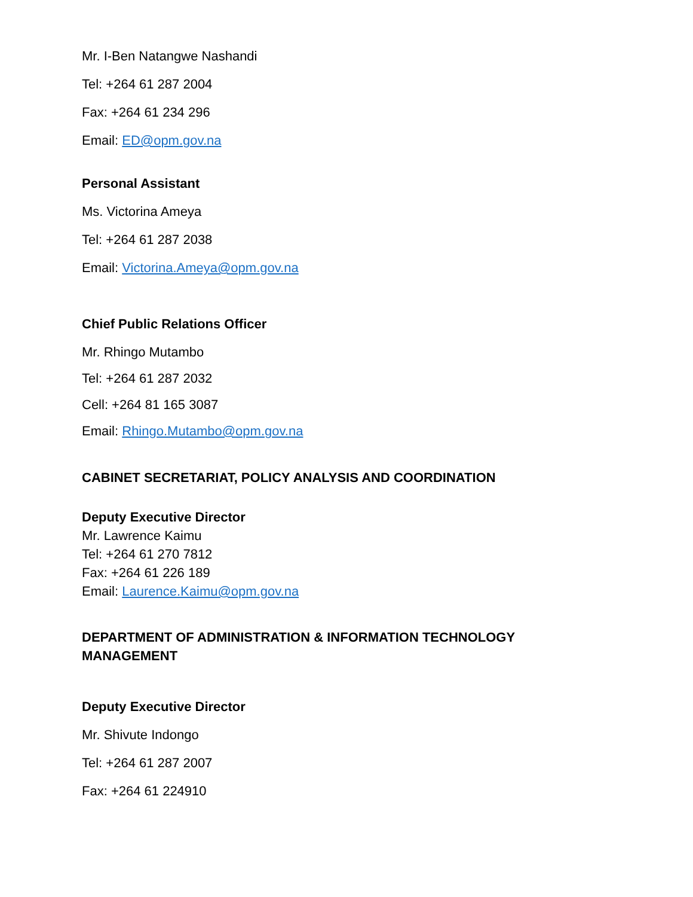Mr. I-Ben Natangwe Nashandi
Tel: +264 61 287 2004
Fax: +264 61 234 296
Email: ED@opm.gov.na
Personal Assistant
Ms. Victorina Ameya
Tel: +264 61 287 2038
Email: Victorina.Ameya@opm.gov.na
Chief Public Relations Officer
Mr. Rhingo Mutambo
Tel: +264 61 287 2032
Cell: +264 81 165 3087
Email: Rhingo.Mutambo@opm.gov.na
CABINET SECRETARIAT, POLICY ANALYSIS AND COORDINATION
Deputy Executive Director
Mr. Lawrence Kaimu
Tel: +264 61 270 7812
Fax: +264 61 226 189
Email: Laurence.Kaimu@opm.gov.na
DEPARTMENT OF ADMINISTRATION & INFORMATION TECHNOLOGY MANAGEMENT
Deputy Executive Director
Mr. Shivute Indongo
Tel: +264 61 287 2007
Fax: +264 61 224910